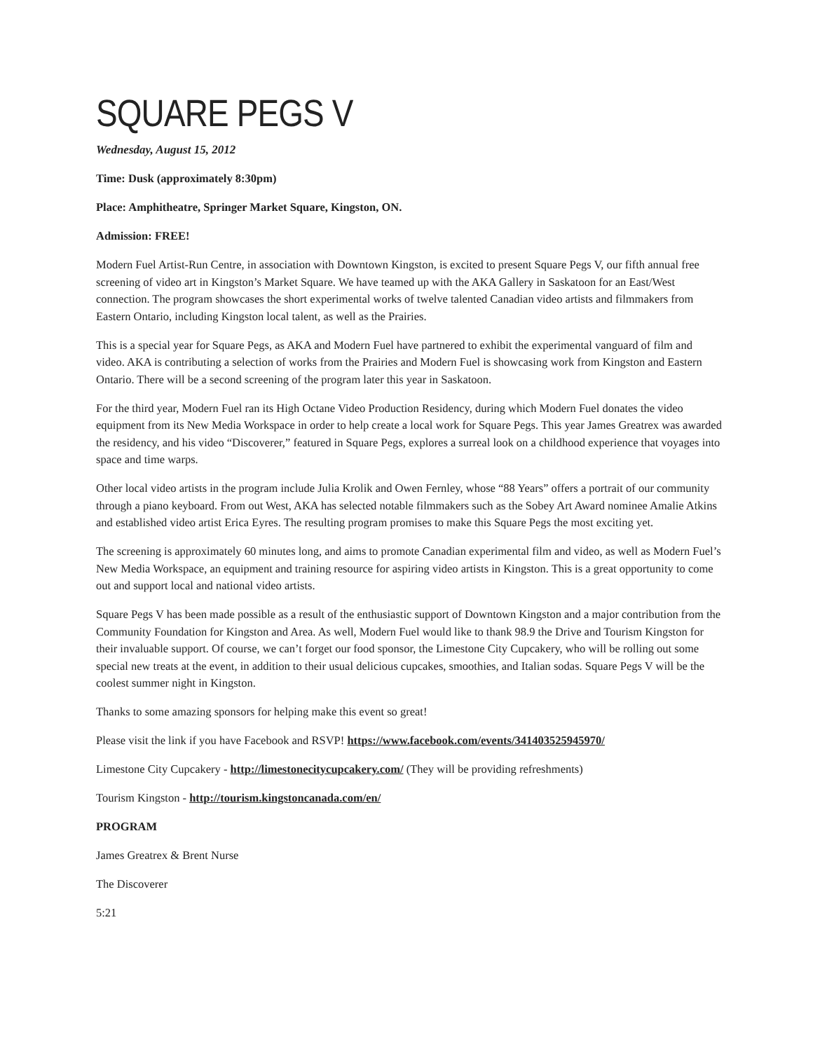SQUARE PEGS V
Wednesday, August 15, 2012
Time: Dusk (approximately 8:30pm)
Place: Amphitheatre, Springer Market Square, Kingston, ON.
Admission: FREE!
Modern Fuel Artist-Run Centre, in association with Downtown Kingston, is excited to present Square Pegs V, our fifth annual free screening of video art in Kingston’s Market Square. We have teamed up with the AKA Gallery in Saskatoon for an East/West connection. The program showcases the short experimental works of twelve talented Canadian video artists and filmmakers from Eastern Ontario, including Kingston local talent, as well as the Prairies.
This is a special year for Square Pegs, as AKA and Modern Fuel have partnered to exhibit the experimental vanguard of film and video. AKA is contributing a selection of works from the Prairies and Modern Fuel is showcasing work from Kingston and Eastern Ontario. There will be a second screening of the program later this year in Saskatoon.
For the third year, Modern Fuel ran its High Octane Video Production Residency, during which Modern Fuel donates the video equipment from its New Media Workspace in order to help create a local work for Square Pegs. This year James Greatrex was awarded the residency, and his video “Discoverer,” featured in Square Pegs, explores a surreal look on a childhood experience that voyages into space and time warps.
Other local video artists in the program include Julia Krolik and Owen Fernley, whose “88 Years” offers a portrait of our community through a piano keyboard. From out West, AKA has selected notable filmmakers such as the Sobey Art Award nominee Amalie Atkins and established video artist Erica Eyres. The resulting program promises to make this Square Pegs the most exciting yet.
The screening is approximately 60 minutes long, and aims to promote Canadian experimental film and video, as well as Modern Fuel’s New Media Workspace, an equipment and training resource for aspiring video artists in Kingston. This is a great opportunity to come out and support local and national video artists.
Square Pegs V has been made possible as a result of the enthusiastic support of Downtown Kingston and a major contribution from the Community Foundation for Kingston and Area. As well, Modern Fuel would like to thank 98.9 the Drive and Tourism Kingston for their invaluable support. Of course, we can’t forget our food sponsor, the Limestone City Cupcakery, who will be rolling out some special new treats at the event, in addition to their usual delicious cupcakes, smoothies, and Italian sodas. Square Pegs V will be the coolest summer night in Kingston.
Thanks to some amazing sponsors for helping make this event so great!
Please visit the link if you have Facebook and RSVP! https://www.facebook.com/events/341403525945970/
Limestone City Cupcakery - http://limestonecitycupcakery.com/ (They will be providing refreshments)
Tourism Kingston - http://tourism.kingstoncanada.com/en/
PROGRAM
James Greatrex & Brent Nurse
The Discoverer
5:21